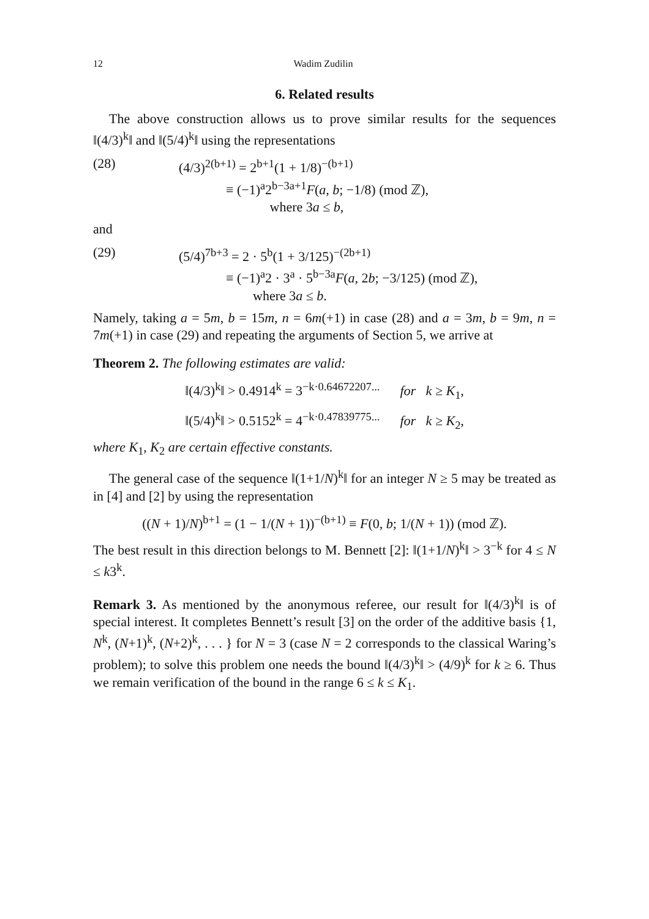12 Wadim Zudilin
6. Related results
The above construction allows us to prove similar results for the sequences ‖(4/3)<sup>k</sup>‖ and ‖(5/4)<sup>k</sup>‖ using the representations
(28) (4/3)<sup>2(b+1)</sup> = 2<sup>b+1</sup>(1 + 1/8)<sup>−(b+1)</sup>
≡ (−1)<sup>a</sup>2<sup>b−3a+1</sup>F(a, b; −1/8) (mod ℤ),
where 3a ≤ b,
and
(29) (5/4)<sup>7b+3</sup> = 2 · 5<sup>b</sup>(1 + 3/125)<sup>−(2b+1)</sup>
≡ (−1)<sup>a</sup>2 · 3<sup>a</sup> · 5<sup>b−3a</sup>F(a, 2b; −3/125) (mod ℤ),
where 3a ≤ b.
Namely, taking a = 5m, b = 15m, n = 6m(+1) in case (28) and a = 3m, b = 9m, n = 7m(+1) in case (29) and repeating the arguments of Section 5, we arrive at
Theorem 2. The following estimates are valid:
‖(4/3)<sup>k</sup>‖ > 0.4914<sup>k</sup> = 3<sup>−k·0.64672207...</sup> for k ≥ K<sub>1</sub>,
‖(5/4)<sup>k</sup>‖ > 0.5152<sup>k</sup> = 4<sup>−k·0.47839775...</sup> for k ≥ K<sub>2</sub>,
where K<sub>1</sub>, K<sub>2</sub> are certain effective constants.
The general case of the sequence ‖(1+1/N)<sup>k</sup>‖ for an integer N ≥ 5 may be treated as in [4] and [2] by using the representation
((N + 1)/N)<sup>b+1</sup> = (1 − 1/(N + 1))<sup>−(b+1)</sup> ≡ F(0, b; 1/(N + 1)) (mod ℤ).
The best result in this direction belongs to M. Bennett [2]: ‖(1+1/N)<sup>k</sup>‖ > 3<sup>−k</sup> for 4 ≤ N ≤ k3<sup>k</sup>.
Remark 3. As mentioned by the anonymous referee, our result for ‖(4/3)<sup>k</sup>‖ is of special interest. It completes Bennett’s result [3] on the order of the additive basis {1, N<sup>k</sup>, (N+1)<sup>k</sup>, (N+2)<sup>k</sup>, . . . } for N = 3 (case N = 2 corresponds to the classical Waring’s problem); to solve this problem one needs the bound ‖(4/3)<sup>k</sup>‖ > (4/9)<sup>k</sup> for k ≥ 6. Thus we remain verification of the bound in the range 6 ≤ k ≤ K<sub>1</sub>.